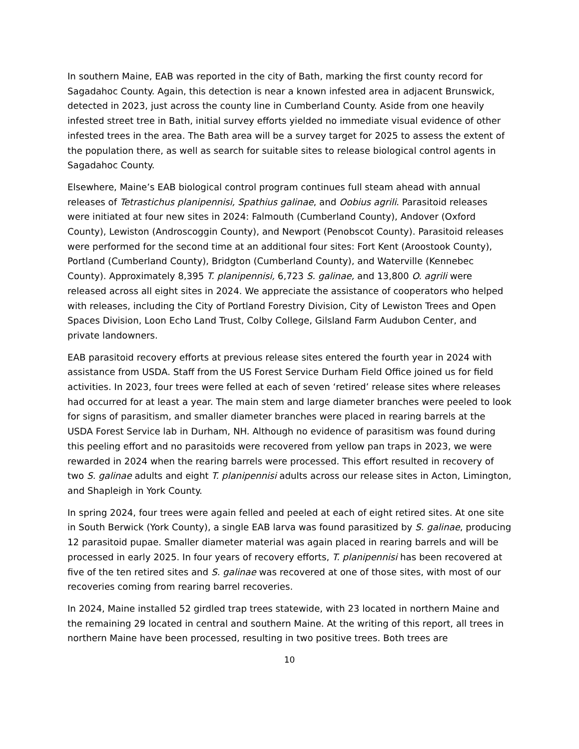In southern Maine, EAB was reported in the city of Bath, marking the first county record for Sagadahoc County. Again, this detection is near a known infested area in adjacent Brunswick, detected in 2023, just across the county line in Cumberland County. Aside from one heavily infested street tree in Bath, initial survey efforts yielded no immediate visual evidence of other infested trees in the area. The Bath area will be a survey target for 2025 to assess the extent of the population there, as well as search for suitable sites to release biological control agents in Sagadahoc County.
Elsewhere, Maine’s EAB biological control program continues full steam ahead with annual releases of Tetrastichus planipennisi, Spathius galinae, and Oobius agrili. Parasitoid releases were initiated at four new sites in 2024: Falmouth (Cumberland County), Andover (Oxford County), Lewiston (Androscoggin County), and Newport (Penobscot County). Parasitoid releases were performed for the second time at an additional four sites: Fort Kent (Aroostook County), Portland (Cumberland County), Bridgton (Cumberland County), and Waterville (Kennebec County). Approximately 8,395 T. planipennisi, 6,723 S. galinae, and 13,800 O. agrili were released across all eight sites in 2024. We appreciate the assistance of cooperators who helped with releases, including the City of Portland Forestry Division, City of Lewiston Trees and Open Spaces Division, Loon Echo Land Trust, Colby College, Gilsland Farm Audubon Center, and private landowners.
EAB parasitoid recovery efforts at previous release sites entered the fourth year in 2024 with assistance from USDA. Staff from the US Forest Service Durham Field Office joined us for field activities. In 2023, four trees were felled at each of seven ‘retired’ release sites where releases had occurred for at least a year. The main stem and large diameter branches were peeled to look for signs of parasitism, and smaller diameter branches were placed in rearing barrels at the USDA Forest Service lab in Durham, NH. Although no evidence of parasitism was found during this peeling effort and no parasitoids were recovered from yellow pan traps in 2023, we were rewarded in 2024 when the rearing barrels were processed. This effort resulted in recovery of two S. galinae adults and eight T. planipennisi adults across our release sites in Acton, Limington, and Shapleigh in York County.
In spring 2024, four trees were again felled and peeled at each of eight retired sites. At one site in South Berwick (York County), a single EAB larva was found parasitized by S. galinae, producing 12 parasitoid pupae. Smaller diameter material was again placed in rearing barrels and will be processed in early 2025. In four years of recovery efforts, T. planipennisi has been recovered at five of the ten retired sites and S. galinae was recovered at one of those sites, with most of our recoveries coming from rearing barrel recoveries.
In 2024, Maine installed 52 girdled trap trees statewide, with 23 located in northern Maine and the remaining 29 located in central and southern Maine. At the writing of this report, all trees in northern Maine have been processed, resulting in two positive trees. Both trees are
10